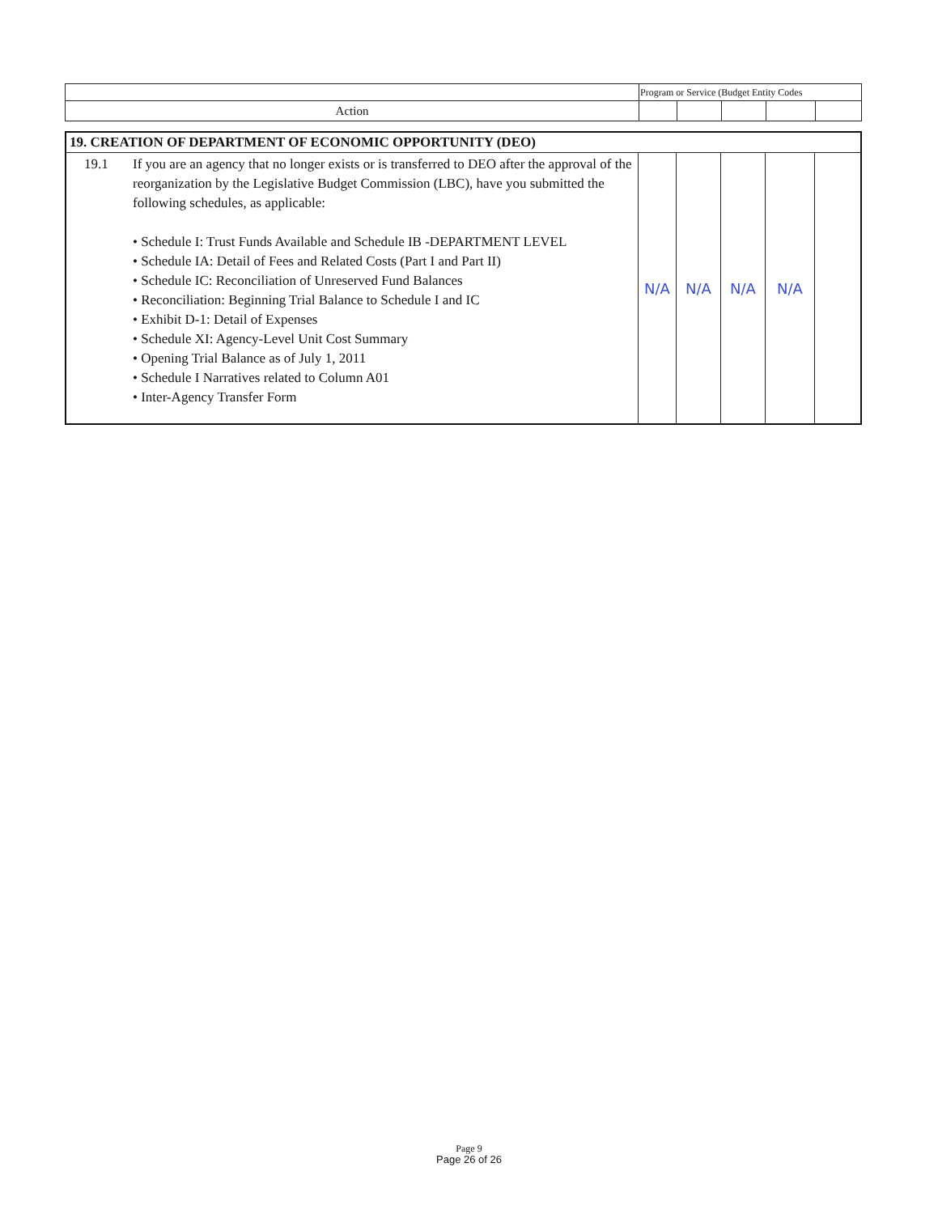| | Program or Service (Budget Entity Codes | | | | |
| Action | | | | | |
| 19. CREATION OF DEPARTMENT OF ECONOMIC OPPORTUNITY (DEO) | | | | | |
| 19.1 If you are an agency that no longer exists or is transferred to DEO after the approval of the reorganization by the Legislative Budget Commission (LBC), have you submitted the following schedules, as applicable: • Schedule I: Trust Funds Available and Schedule IB -DEPARTMENT LEVEL • Schedule IA: Detail of Fees and Related Costs (Part I and Part II) • Schedule IC: Reconciliation of Unreserved Fund Balances • Reconciliation: Beginning Trial Balance to Schedule I and IC • Exhibit D-1: Detail of Expenses • Schedule XI: Agency-Level Unit Cost Summary • Opening Trial Balance as of July 1, 2011 • Schedule I Narratives related to Column A01 • Inter-Agency Transfer Form | N/A | N/A | N/A | N/A | |
Page 9
Page 26 of 26